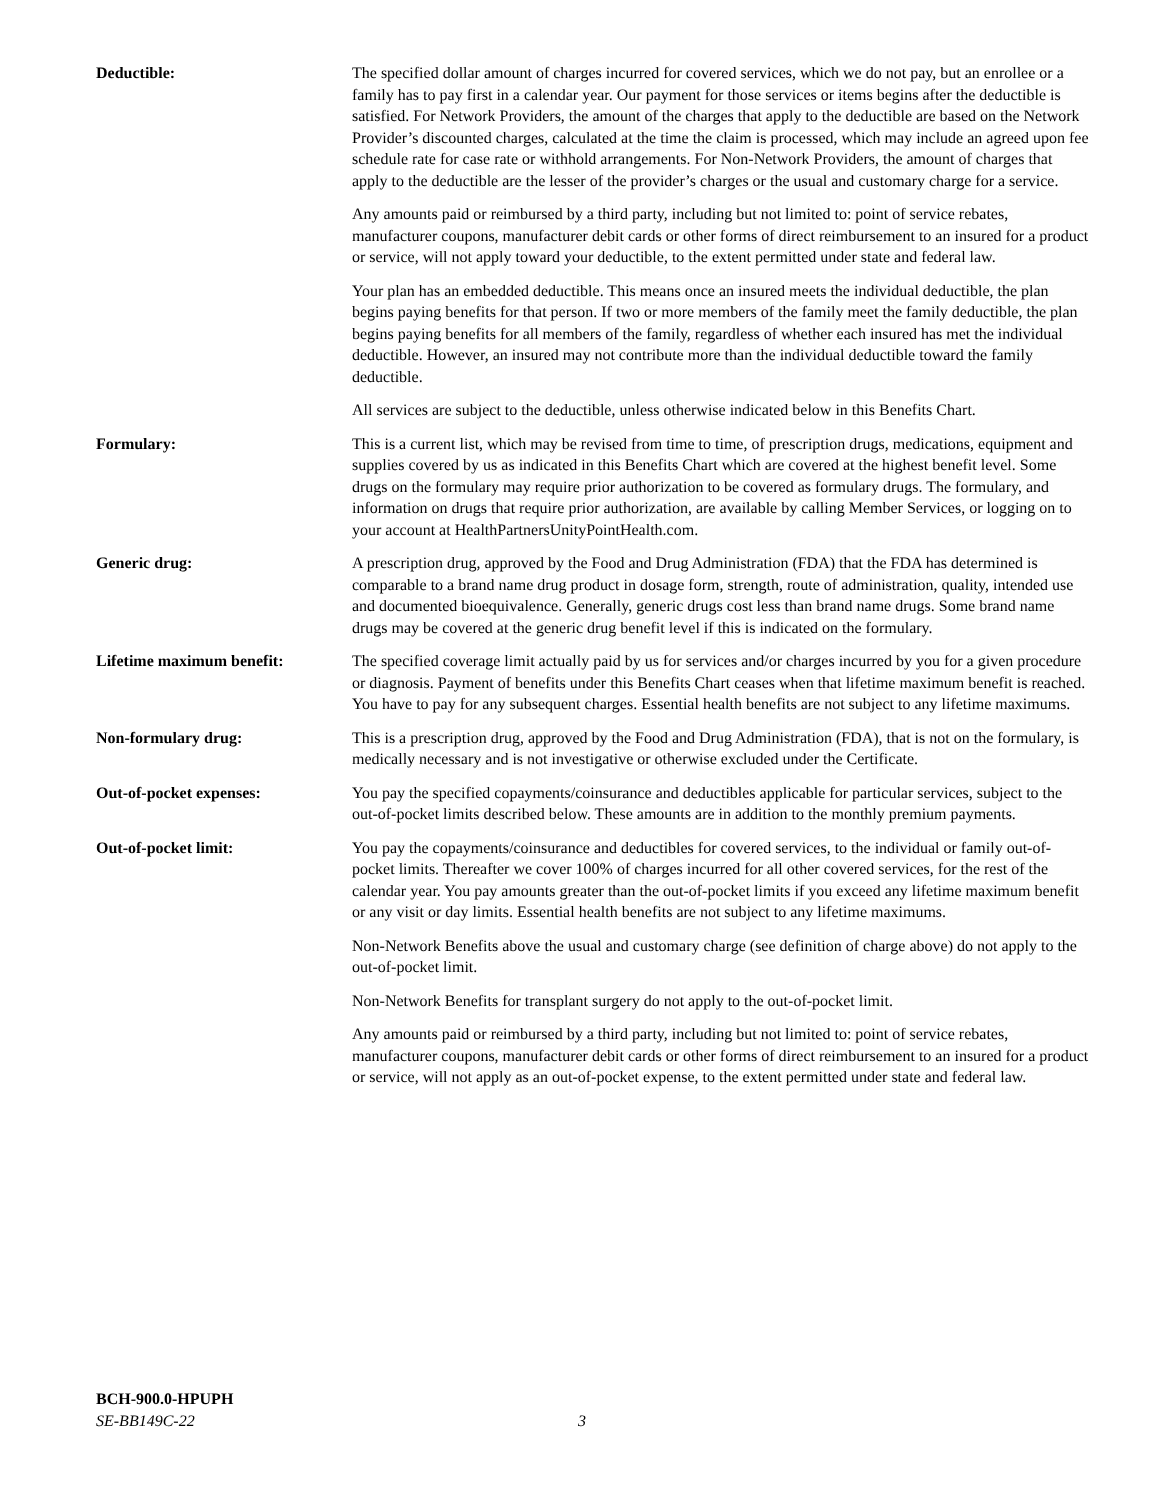Deductible: The specified dollar amount of charges incurred for covered services, which we do not pay, but an enrollee or a family has to pay first in a calendar year. Our payment for those services or items begins after the deductible is satisfied. For Network Providers, the amount of the charges that apply to the deductible are based on the Network Provider’s discounted charges, calculated at the time the claim is processed, which may include an agreed upon fee schedule rate for case rate or withhold arrangements. For Non-Network Providers, the amount of charges that apply to the deductible are the lesser of the provider’s charges or the usual and customary charge for a service.
Any amounts paid or reimbursed by a third party, including but not limited to: point of service rebates, manufacturer coupons, manufacturer debit cards or other forms of direct reimbursement to an insured for a product or service, will not apply toward your deductible, to the extent permitted under state and federal law.
Your plan has an embedded deductible. This means once an insured meets the individual deductible, the plan begins paying benefits for that person. If two or more members of the family meet the family deductible, the plan begins paying benefits for all members of the family, regardless of whether each insured has met the individual deductible. However, an insured may not contribute more than the individual deductible toward the family deductible.
All services are subject to the deductible, unless otherwise indicated below in this Benefits Chart.
Formulary: This is a current list, which may be revised from time to time, of prescription drugs, medications, equipment and supplies covered by us as indicated in this Benefits Chart which are covered at the highest benefit level. Some drugs on the formulary may require prior authorization to be covered as formulary drugs. The formulary, and information on drugs that require prior authorization, are available by calling Member Services, or logging on to your account at HealthPartnersUnityPointHealth.com.
Generic drug: A prescription drug, approved by the Food and Drug Administration (FDA) that the FDA has determined is comparable to a brand name drug product in dosage form, strength, route of administration, quality, intended use and documented bioequivalence. Generally, generic drugs cost less than brand name drugs. Some brand name drugs may be covered at the generic drug benefit level if this is indicated on the formulary.
Lifetime maximum benefit: The specified coverage limit actually paid by us for services and/or charges incurred by you for a given procedure or diagnosis. Payment of benefits under this Benefits Chart ceases when that lifetime maximum benefit is reached. You have to pay for any subsequent charges. Essential health benefits are not subject to any lifetime maximums.
Non-formulary drug: This is a prescription drug, approved by the Food and Drug Administration (FDA), that is not on the formulary, is medically necessary and is not investigative or otherwise excluded under the Certificate.
Out-of-pocket expenses: You pay the specified copayments/coinsurance and deductibles applicable for particular services, subject to the out-of-pocket limits described below. These amounts are in addition to the monthly premium payments.
Out-of-pocket limit: You pay the copayments/coinsurance and deductibles for covered services, to the individual or family out-of-pocket limits. Thereafter we cover 100% of charges incurred for all other covered services, for the rest of the calendar year. You pay amounts greater than the out-of-pocket limits if you exceed any lifetime maximum benefit or any visit or day limits. Essential health benefits are not subject to any lifetime maximums.
Non-Network Benefits above the usual and customary charge (see definition of charge above) do not apply to the out-of-pocket limit.
Non-Network Benefits for transplant surgery do not apply to the out-of-pocket limit.
Any amounts paid or reimbursed by a third party, including but not limited to: point of service rebates, manufacturer coupons, manufacturer debit cards or other forms of direct reimbursement to an insured for a product or service, will not apply as an out-of-pocket expense, to the extent permitted under state and federal law.
BCH-900.0-HPUPH
SE-BB149C-22 3